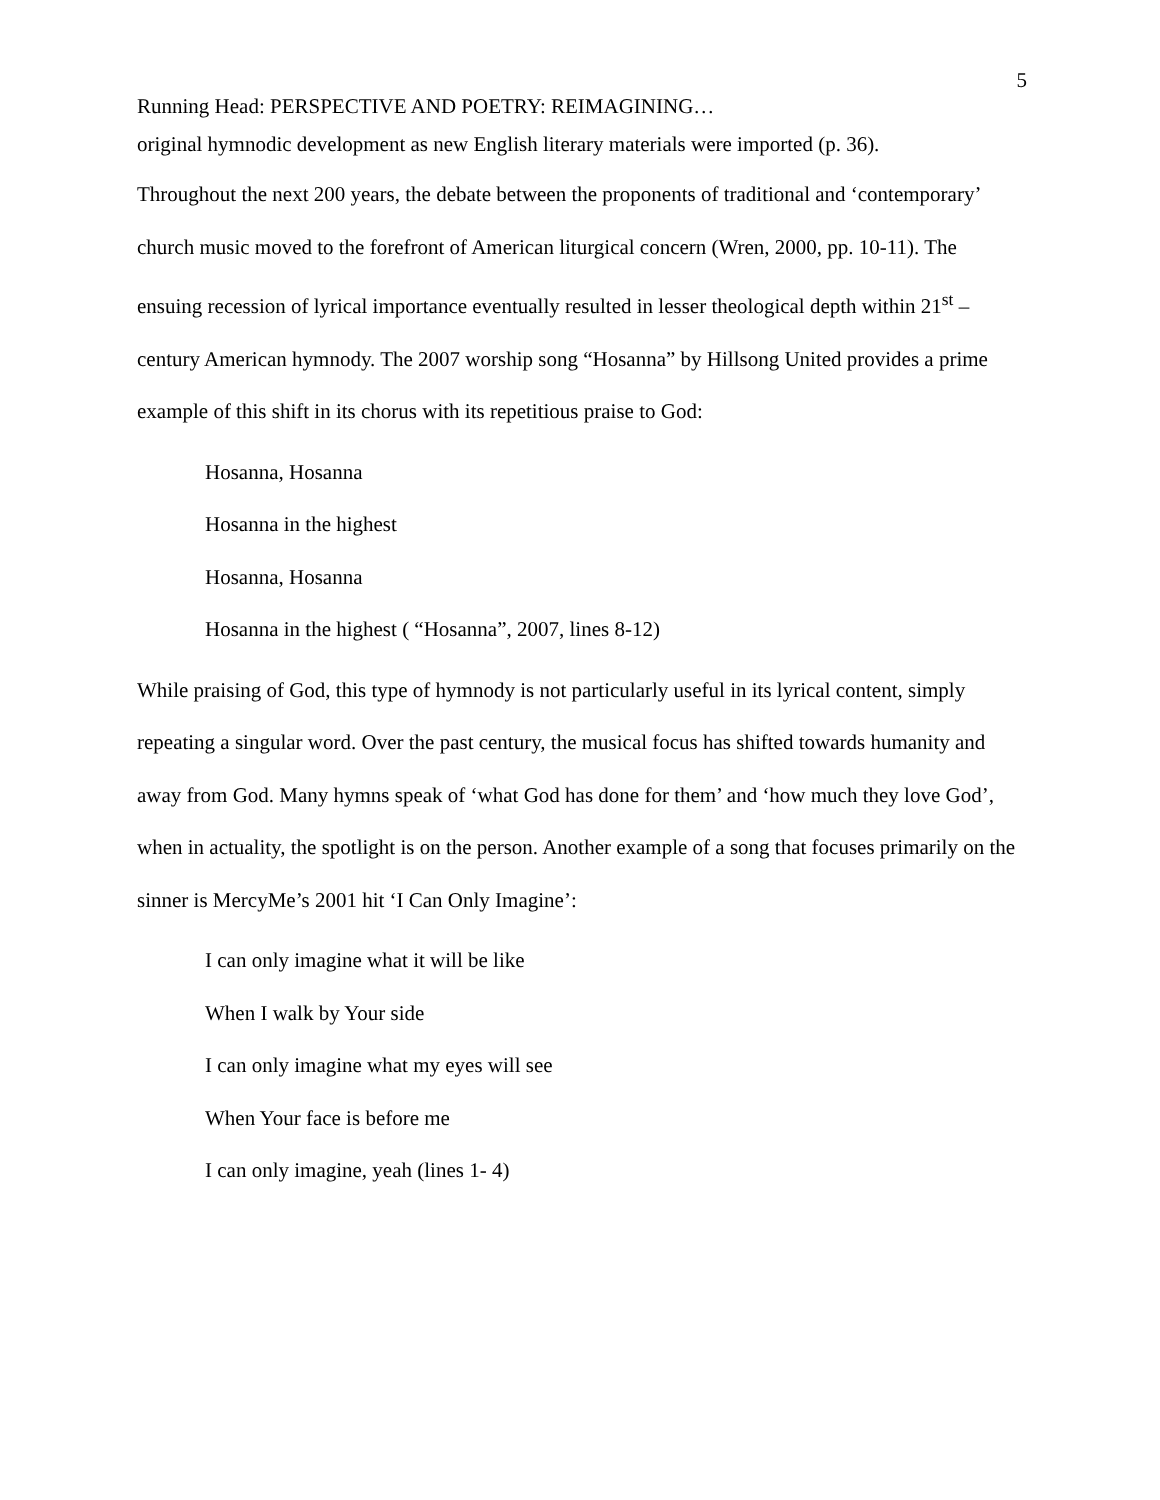5
Running Head: PERSPECTIVE AND POETRY: REIMAGINING…
original hymnodic development as new English literary materials were imported (p. 36).
Throughout the next 200 years, the debate between the proponents of traditional and ‘contemporary’ church music moved to the forefront of American liturgical concern (Wren, 2000, pp. 10-11). The ensuing recession of lyrical importance eventually resulted in lesser theological depth within 21<sup>st</sup> – century American hymnody. The 2007 worship song “Hosanna” by Hillsong United provides a prime example of this shift in its chorus with its repetitious praise to God:
Hosanna, Hosanna
Hosanna in the highest
Hosanna, Hosanna
Hosanna in the highest ( “Hosanna”, 2007, lines 8-12)
While praising of God, this type of hymnody is not particularly useful in its lyrical content, simply repeating a singular word. Over the past century, the musical focus has shifted towards humanity and away from God. Many hymns speak of ‘what God has done for them’ and ‘how much they love God’, when in actuality, the spotlight is on the person. Another example of a song that focuses primarily on the sinner is MercyMe’s 2001 hit ‘I Can Only Imagine’:
I can only imagine what it will be like
When I walk by Your side
I can only imagine what my eyes will see
When Your face is before me
I can only imagine, yeah (lines 1- 4)